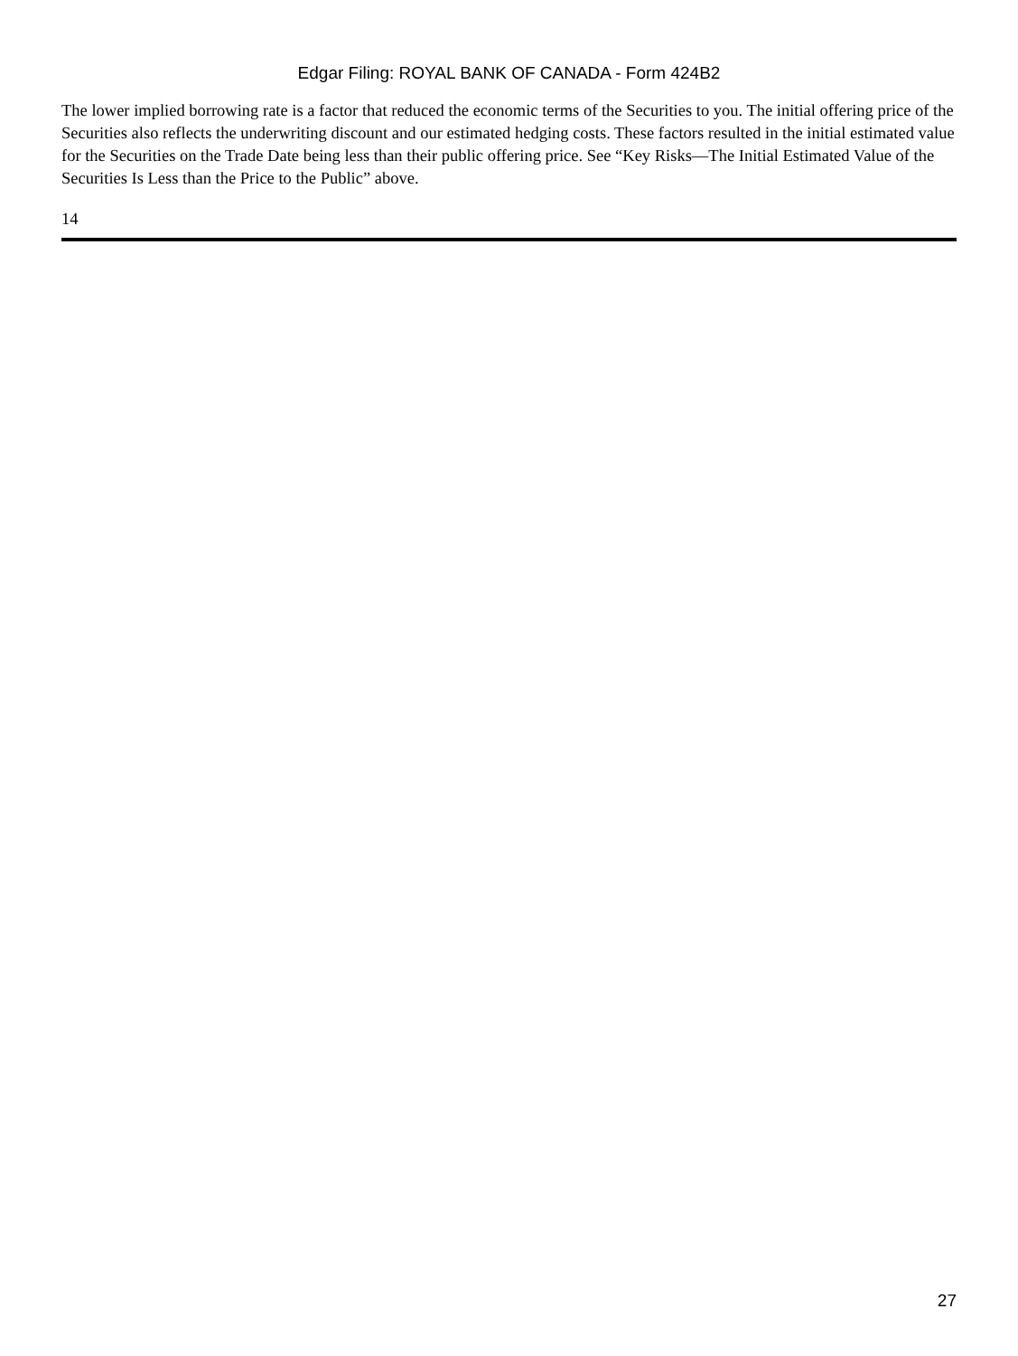Edgar Filing: ROYAL BANK OF CANADA - Form 424B2
The lower implied borrowing rate is a factor that reduced the economic terms of the Securities to you. The initial offering price of the Securities also reflects the underwriting discount and our estimated hedging costs. These factors resulted in the initial estimated value for the Securities on the Trade Date being less than their public offering price. See “Key Risks—The Initial Estimated Value of the Securities Is Less than the Price to the Public” above.
14
27